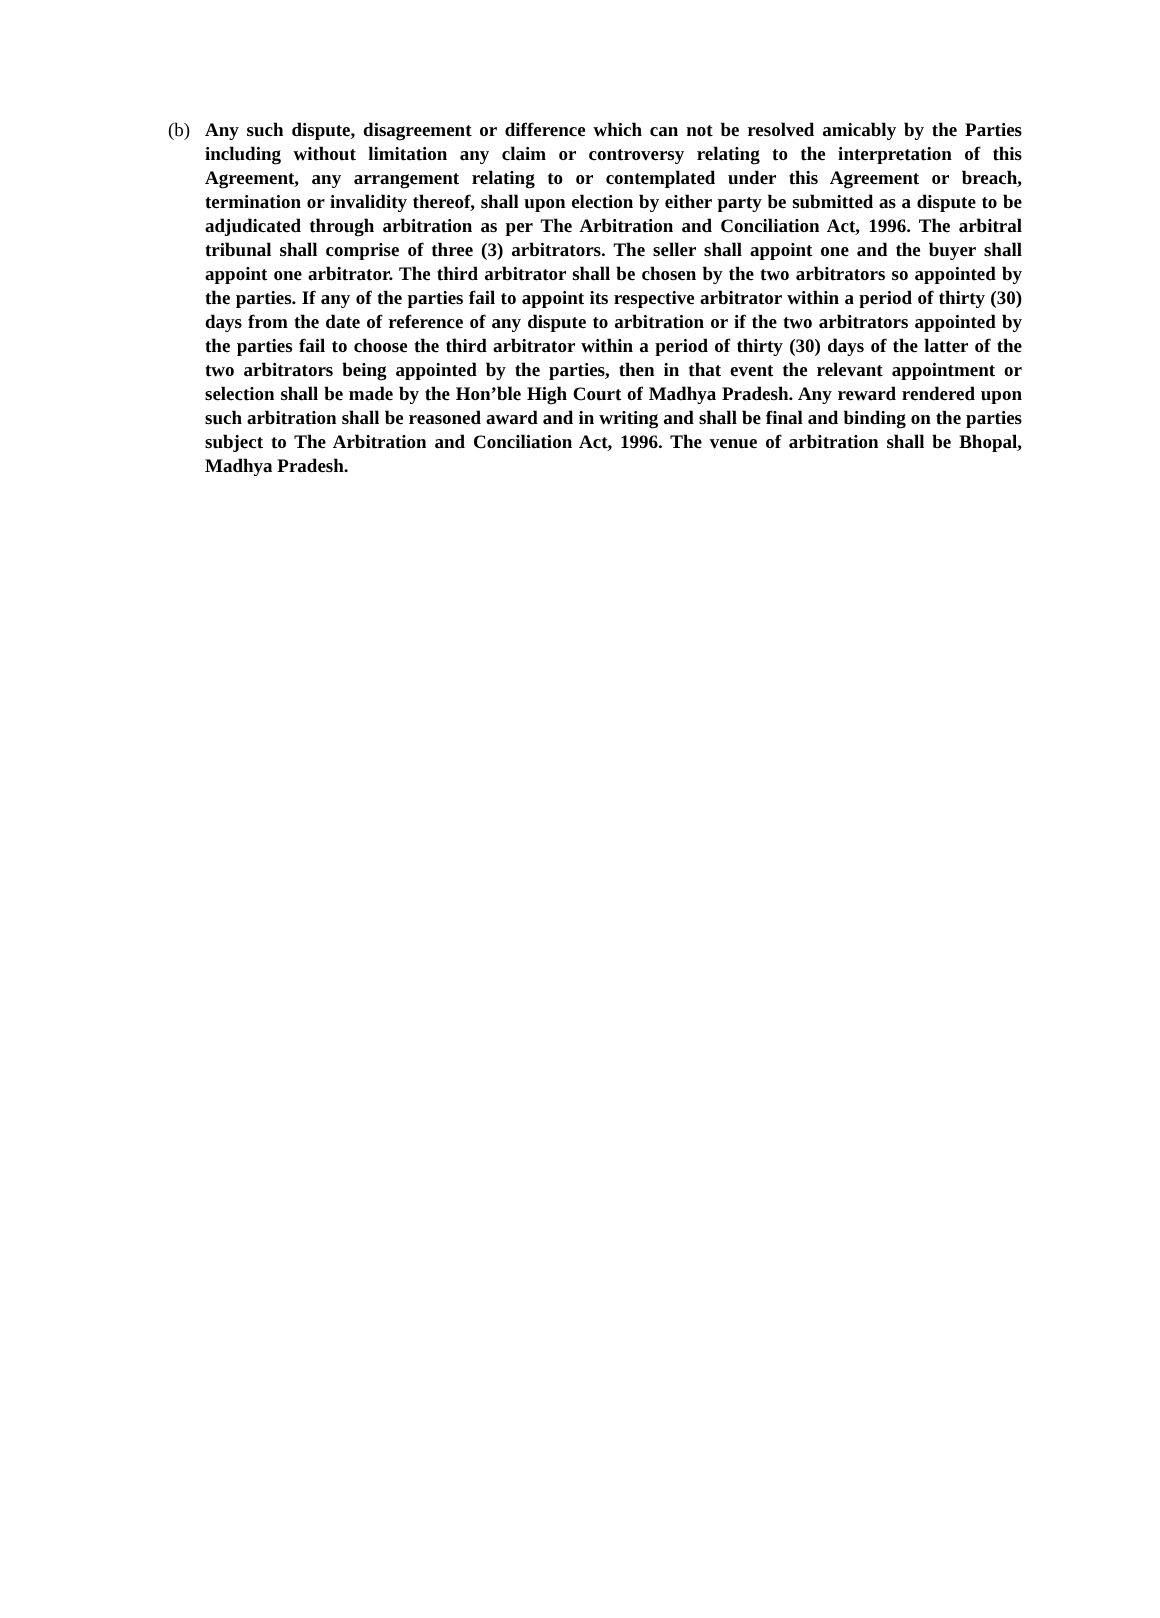(b) Any such dispute, disagreement or difference which can not be resolved amicably by the Parties including without limitation any claim or controversy relating to the interpretation of this Agreement, any arrangement relating to or contemplated under this Agreement or breach, termination or invalidity thereof, shall upon election by either party be submitted as a dispute to be adjudicated through arbitration as per The Arbitration and Conciliation Act, 1996. The arbitral tribunal shall comprise of three (3) arbitrators. The seller shall appoint one and the buyer shall appoint one arbitrator. The third arbitrator shall be chosen by the two arbitrators so appointed by the parties. If any of the parties fail to appoint its respective arbitrator within a period of thirty (30) days from the date of reference of any dispute to arbitration or if the two arbitrators appointed by the parties fail to choose the third arbitrator within a period of thirty (30) days of the latter of the two arbitrators being appointed by the parties, then in that event the relevant appointment or selection shall be made by the Hon’ble High Court of Madhya Pradesh. Any reward rendered upon such arbitration shall be reasoned award and in writing and shall be final and binding on the parties subject to The Arbitration and Conciliation Act, 1996. The venue of arbitration shall be Bhopal, Madhya Pradesh.